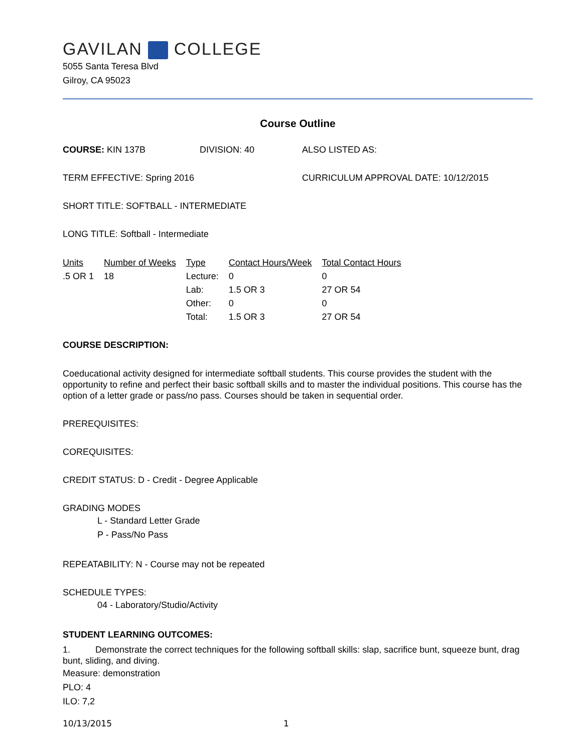GAVILAN COLLEGE
5055 Santa Teresa Blvd
Gilroy, CA 95023
Course Outline
COURSE: KIN 137B DIVISION: 40 ALSO LISTED AS:
TERM EFFECTIVE: Spring 2016 CURRICULUM APPROVAL DATE: 10/12/2015
SHORT TITLE: SOFTBALL - INTERMEDIATE
LONG TITLE: Softball - Intermediate
| Units | Number of Weeks | Type | Contact Hours/Week | Total Contact Hours |
| --- | --- | --- | --- | --- |
| .5 OR 1 | 18 | Lecture: | 0 | 0 |
| | | Lab: | 1.5 OR 3 | 27 OR 54 |
| | | Other: | 0 | 0 |
| | | Total: | 1.5 OR 3 | 27 OR 54 |
COURSE DESCRIPTION:
Coeducational activity designed for intermediate softball students. This course provides the student with the opportunity to refine and perfect their basic softball skills and to master the individual positions. This course has the option of a letter grade or pass/no pass. Courses should be taken in sequential order.
PREREQUISITES:
COREQUISITES:
CREDIT STATUS: D - Credit - Degree Applicable
GRADING MODES
L - Standard Letter Grade
P - Pass/No Pass
REPEATABILITY: N - Course may not be repeated
SCHEDULE TYPES:
04 - Laboratory/Studio/Activity
STUDENT LEARNING OUTCOMES:
1. Demonstrate the correct techniques for the following softball skills: slap, sacrifice bunt, squeeze bunt, drag bunt, sliding, and diving.
Measure: demonstration
PLO: 4
ILO: 7,2
10/13/2015 1